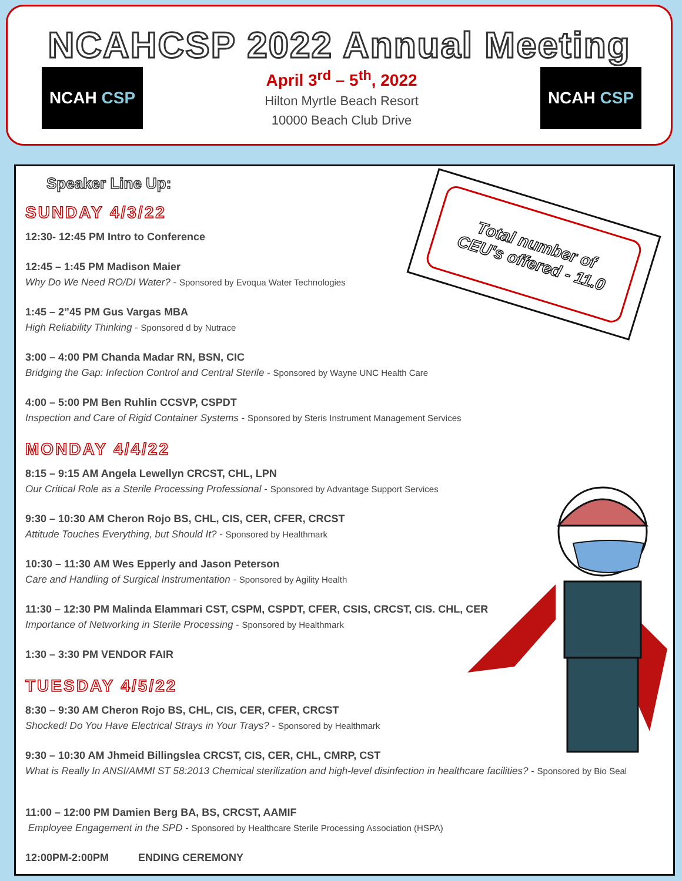NCAHCSP 2022 Annual Meeting
NCAH CSP
April 3<sup>rd</sup> – 5<sup>th</sup>, 2022
Hilton Myrtle Beach Resort
10000 Beach Club Drive
NCAH CSP
Speaker Line Up:
SUNDAY 4/3/22
12:30- 12:45 PM Intro to Conference
12:45 – 1:45 PM Madison Maier
Why Do We Need RO/DI Water? - Sponsored by Evoqua Water Technologies
1:45 – 2”45 PM Gus Vargas MBA
High Reliability Thinking - Sponsored d by Nutrace
3:00 – 4:00 PM Chanda Madar RN, BSN, CIC
Bridging the Gap: Infection Control and Central Sterile - Sponsored by Wayne UNC Health Care
4:00 – 5:00 PM Ben Ruhlin CCSVP, CSPDT
Inspection and Care of Rigid Container Systems - Sponsored by Steris Instrument Management Services
MONDAY 4/4/22
8:15 – 9:15 AM Angela Lewellyn CRCST, CHL, LPN
Our Critical Role as a Sterile Processing Professional - Sponsored by Advantage Support Services
9:30 – 10:30 AM Cheron Rojo BS, CHL, CIS, CER, CFER, CRCST
Attitude Touches Everything, but Should It? - Sponsored by Healthmark
10:30 – 11:30 AM Wes Epperly and Jason Peterson
Care and Handling of Surgical Instrumentation - Sponsored by Agility Health
11:30 – 12:30 PM Malinda Elammari CST, CSPM, CSPDT, CFER, CSIS, CRCST, CIS. CHL, CER
Importance of Networking in Sterile Processing - Sponsored by Healthmark
1:30 – 3:30 PM VENDOR FAIR
TUESDAY 4/5/22
8:30 – 9:30 AM Cheron Rojo BS, CHL, CIS, CER, CFER, CRCST
Shocked! Do You Have Electrical Strays in Your Trays? - Sponsored by Healthmark
9:30 – 10:30 AM Jhmeid Billingslea CRCST, CIS, CER, CHL, CMRP, CST
What is Really In ANSI/AMMI ST 58:2013 Chemical sterilization and high-level disinfection in healthcare facilities? - Sponsored by Bio Seal
11:00 – 12:00 PM Damien Berg BA, BS, CRCST, AAMIF
Employee Engagement in the SPD - Sponsored by Healthcare Sterile Processing Association (HSPA)
12:00PM-2:00PM ENDING CEREMONY
Total number of
CEU's offered - 11.0